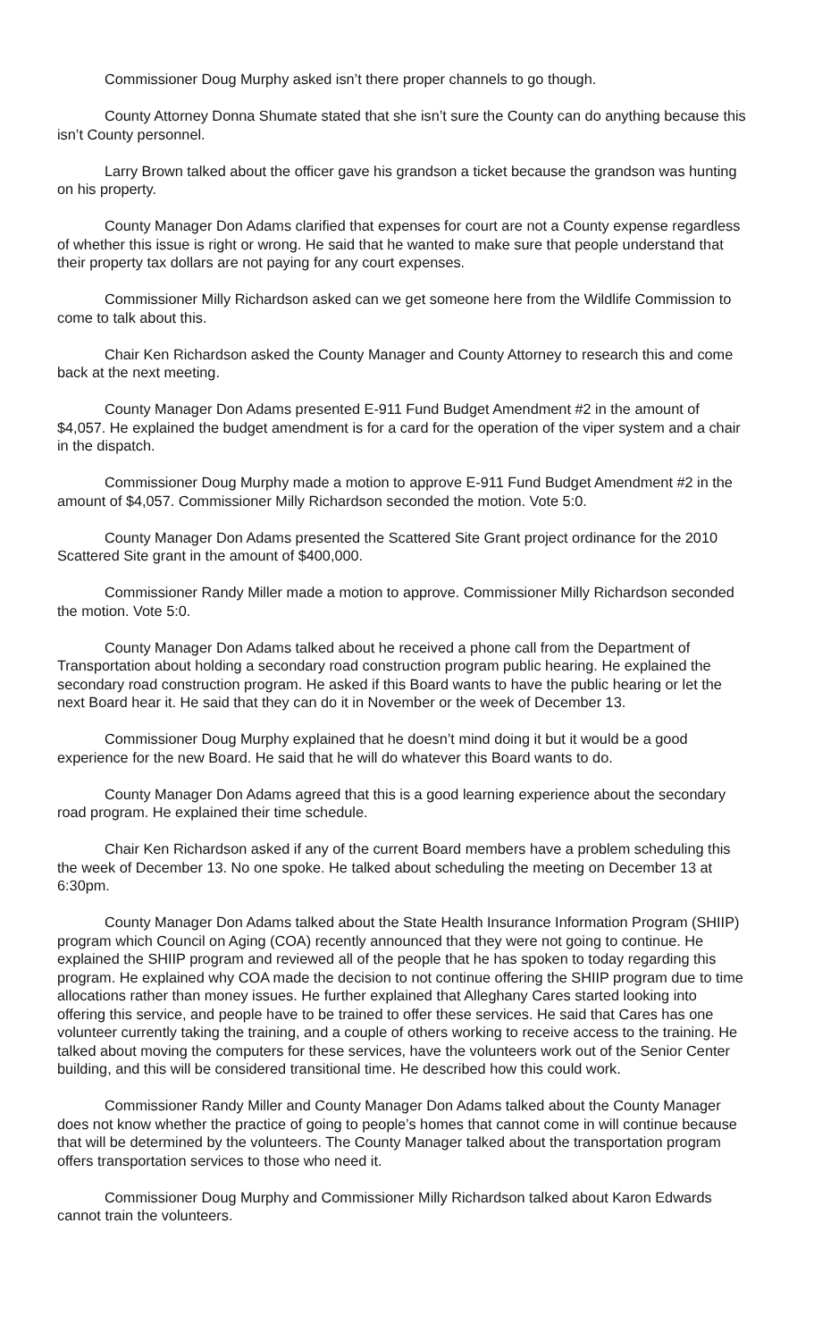Commissioner Doug Murphy asked isn’t there proper channels to go though.
County Attorney Donna Shumate stated that she isn’t sure the County can do anything because this isn’t County personnel.
Larry Brown talked about the officer gave his grandson a ticket because the grandson was hunting on his property.
County Manager Don Adams clarified that expenses for court are not a County expense regardless of whether this issue is right or wrong. He said that he wanted to make sure that people understand that their property tax dollars are not paying for any court expenses.
Commissioner Milly Richardson asked can we get someone here from the Wildlife Commission to come to talk about this.
Chair Ken Richardson asked the County Manager and County Attorney to research this and come back at the next meeting.
County Manager Don Adams presented E-911 Fund Budget Amendment #2 in the amount of $4,057. He explained the budget amendment is for a card for the operation of the viper system and a chair in the dispatch.
Commissioner Doug Murphy made a motion to approve E-911 Fund Budget Amendment #2 in the amount of $4,057. Commissioner Milly Richardson seconded the motion. Vote 5:0.
County Manager Don Adams presented the Scattered Site Grant project ordinance for the 2010 Scattered Site grant in the amount of $400,000.
Commissioner Randy Miller made a motion to approve. Commissioner Milly Richardson seconded the motion. Vote 5:0.
County Manager Don Adams talked about he received a phone call from the Department of Transportation about holding a secondary road construction program public hearing. He explained the secondary road construction program. He asked if this Board wants to have the public hearing or let the next Board hear it. He said that they can do it in November or the week of December 13.
Commissioner Doug Murphy explained that he doesn’t mind doing it but it would be a good experience for the new Board. He said that he will do whatever this Board wants to do.
County Manager Don Adams agreed that this is a good learning experience about the secondary road program. He explained their time schedule.
Chair Ken Richardson asked if any of the current Board members have a problem scheduling this the week of December 13. No one spoke. He talked about scheduling the meeting on December 13 at 6:30pm.
County Manager Don Adams talked about the State Health Insurance Information Program (SHIIP) program which Council on Aging (COA) recently announced that they were not going to continue. He explained the SHIIP program and reviewed all of the people that he has spoken to today regarding this program. He explained why COA made the decision to not continue offering the SHIIP program due to time allocations rather than money issues. He further explained that Alleghany Cares started looking into offering this service, and people have to be trained to offer these services. He said that Cares has one volunteer currently taking the training, and a couple of others working to receive access to the training. He talked about moving the computers for these services, have the volunteers work out of the Senior Center building, and this will be considered transitional time. He described how this could work.
Commissioner Randy Miller and County Manager Don Adams talked about the County Manager does not know whether the practice of going to people’s homes that cannot come in will continue because that will be determined by the volunteers. The County Manager talked about the transportation program offers transportation services to those who need it.
Commissioner Doug Murphy and Commissioner Milly Richardson talked about Karon Edwards cannot train the volunteers.